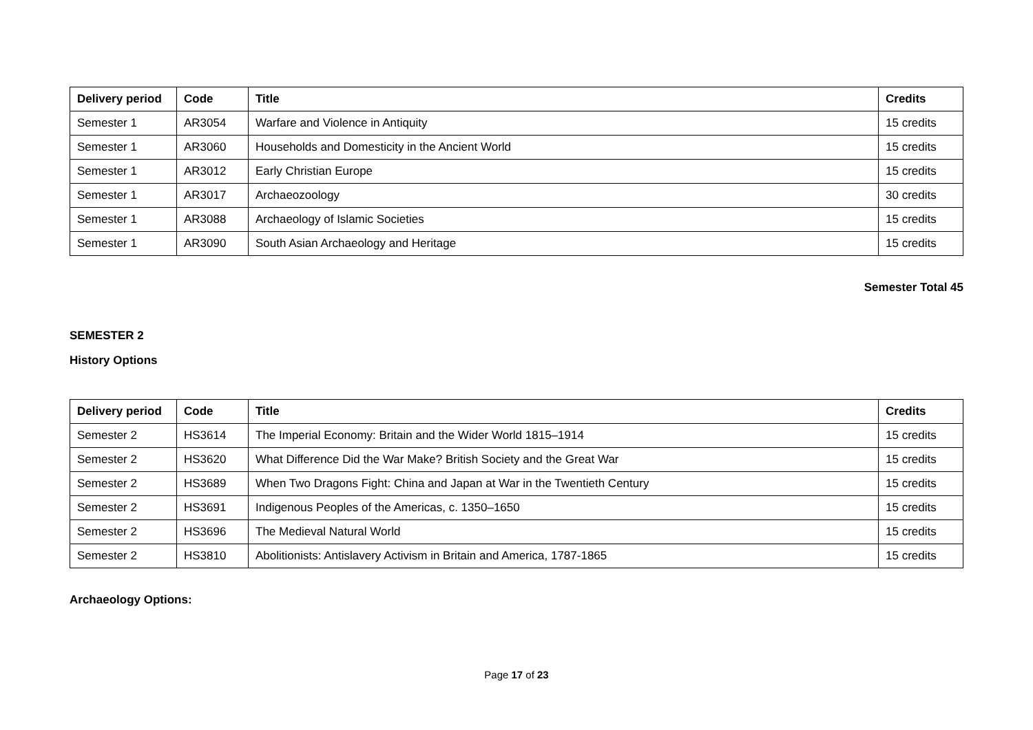| Delivery period | Code | Title | Credits |
| --- | --- | --- | --- |
| Semester 1 | AR3054 | Warfare and Violence in Antiquity | 15 credits |
| Semester 1 | AR3060 | Households and Domesticity in the Ancient World | 15 credits |
| Semester 1 | AR3012 | Early Christian Europe | 15 credits |
| Semester 1 | AR3017 | Archaeozoology | 30 credits |
| Semester 1 | AR3088 | Archaeology of Islamic Societies | 15 credits |
| Semester 1 | AR3090 | South Asian Archaeology and Heritage | 15 credits |
Semester Total 45
SEMESTER 2
History Options
| Delivery period | Code | Title | Credits |
| --- | --- | --- | --- |
| Semester 2 | HS3614 | The Imperial Economy: Britain and the Wider World 1815–1914 | 15 credits |
| Semester 2 | HS3620 | What Difference Did the War Make? British Society and the Great War | 15 credits |
| Semester 2 | HS3689 | When Two Dragons Fight: China and Japan at War in the Twentieth Century | 15 credits |
| Semester 2 | HS3691 | Indigenous Peoples of the Americas, c. 1350–1650 | 15 credits |
| Semester 2 | HS3696 | The Medieval Natural World | 15 credits |
| Semester 2 | HS3810 | Abolitionists: Antislavery Activism in Britain and America, 1787-1865 | 15 credits |
Archaeology Options:
Page 17 of 23